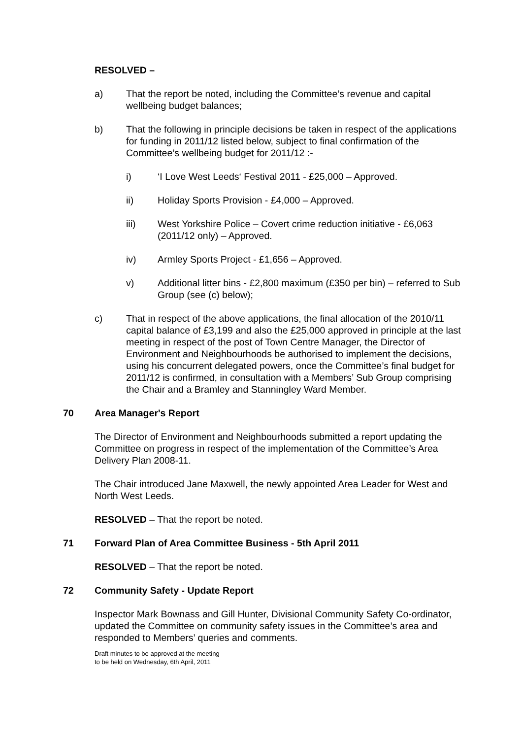RESOLVED –
a) That the report be noted, including the Committee’s revenue and capital wellbeing budget balances;
b) That the following in principle decisions be taken in respect of the applications for funding in 2011/12 listed below, subject to final confirmation of the Committee’s wellbeing budget for 2011/12 :-
i) ‘I Love West Leeds‘ Festival 2011 - £25,000 – Approved.
ii) Holiday Sports Provision - £4,000 – Approved.
iii) West Yorkshire Police – Covert crime reduction initiative - £6,063 (2011/12 only) – Approved.
iv) Armley Sports Project - £1,656 – Approved.
v) Additional litter bins - £2,800 maximum (£350 per bin) – referred to Sub Group (see (c) below);
c) That in respect of the above applications, the final allocation of the 2010/11 capital balance of £3,199 and also the £25,000 approved in principle at the last meeting in respect of the post of Town Centre Manager, the Director of Environment and Neighbourhoods be authorised to implement the decisions, using his concurrent delegated powers, once the Committee’s final budget for 2011/12 is confirmed, in consultation with a Members’ Sub Group comprising the Chair and a Bramley and Stanningley Ward Member.
70 Area Manager's Report
The Director of Environment and Neighbourhoods submitted a report updating the Committee on progress in respect of the implementation of the Committee’s Area Delivery Plan 2008-11.
The Chair introduced Jane Maxwell, the newly appointed Area Leader for West and North West Leeds.
RESOLVED – That the report be noted.
71 Forward Plan of Area Committee Business - 5th April 2011
RESOLVED – That the report be noted.
72 Community Safety - Update Report
Inspector Mark Bownass and Gill Hunter, Divisional Community Safety Co-ordinator, updated the Committee on community safety issues in the Committee’s area and responded to Members’ queries and comments.
Draft minutes to be approved at the meeting
to be held on Wednesday, 6th April, 2011